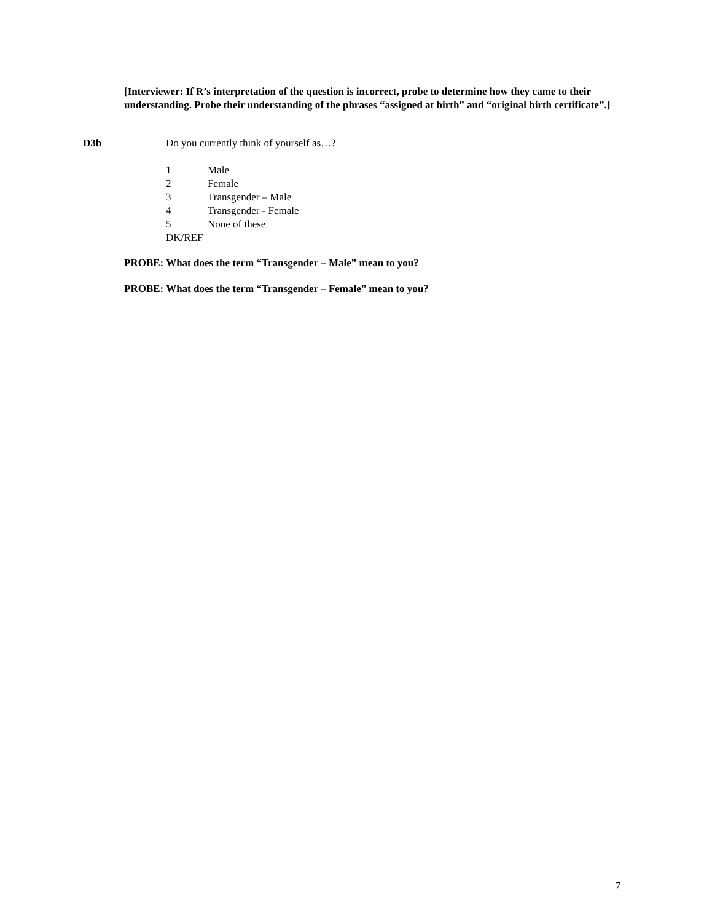[Interviewer: If R’s interpretation of the question is incorrect, probe to determine how they came to their understanding. Probe their understanding of the phrases “assigned at birth” and “original birth certificate”.]
D3b Do you currently think of yourself as…?
1 Male
2 Female
3 Transgender – Male
4 Transgender - Female
5 None of these
DK/REF
PROBE: What does the term “Transgender – Male” mean to you?
PROBE: What does the term “Transgender – Female” mean to you?
7